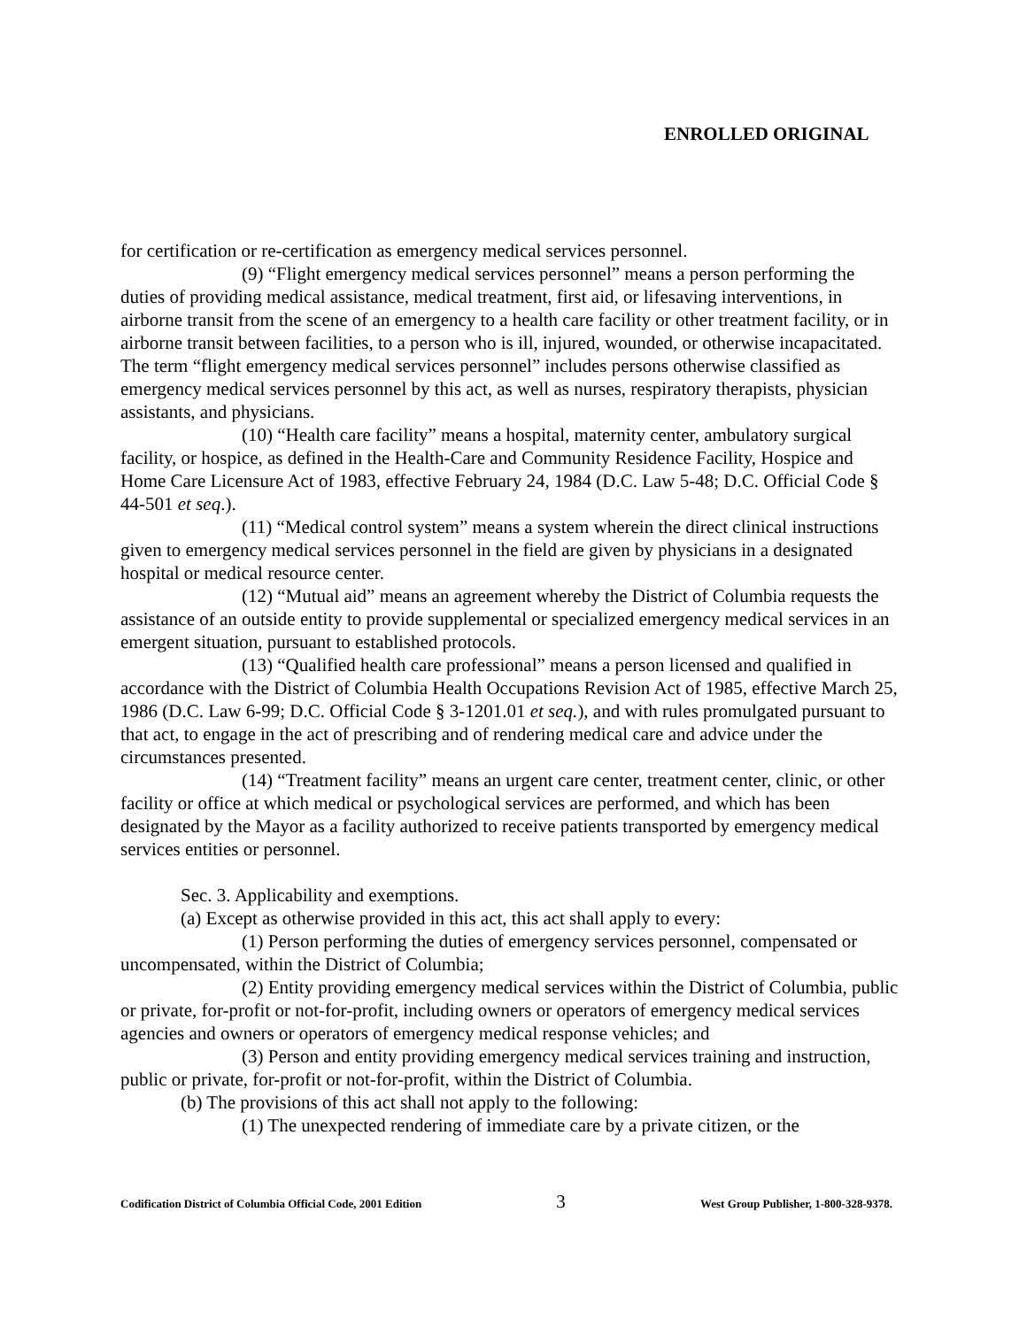ENROLLED ORIGINAL
for certification or re-certification as emergency medical services personnel.
(9) “Flight emergency medical services personnel” means a person performing the duties of providing medical assistance, medical treatment, first aid, or lifesaving interventions, in airborne transit from the scene of an emergency to a health care facility or other treatment facility, or in airborne transit between facilities, to a person who is ill, injured, wounded, or otherwise incapacitated. The term “flight emergency medical services personnel” includes persons otherwise classified as emergency medical services personnel by this act, as well as nurses, respiratory therapists, physician assistants, and physicians.
(10) “Health care facility” means a hospital, maternity center, ambulatory surgical facility, or hospice, as defined in the Health-Care and Community Residence Facility, Hospice and Home Care Licensure Act of 1983, effective February 24, 1984 (D.C. Law 5-48; D.C. Official Code § 44-501 et seq.).
(11) “Medical control system” means a system wherein the direct clinical instructions given to emergency medical services personnel in the field are given by physicians in a designated hospital or medical resource center.
(12) “Mutual aid” means an agreement whereby the District of Columbia requests the assistance of an outside entity to provide supplemental or specialized emergency medical services in an emergent situation, pursuant to established protocols.
(13) “Qualified health care professional” means a person licensed and qualified in accordance with the District of Columbia Health Occupations Revision Act of 1985, effective March 25, 1986 (D.C. Law 6-99; D.C. Official Code § 3-1201.01 et seq.), and with rules promulgated pursuant to that act, to engage in the act of prescribing and of rendering medical care and advice under the circumstances presented.
(14) “Treatment facility” means an urgent care center, treatment center, clinic, or other facility or office at which medical or psychological services are performed, and which has been designated by the Mayor as a facility authorized to receive patients transported by emergency medical services entities or personnel.
Sec. 3. Applicability and exemptions.
(a) Except as otherwise provided in this act, this act shall apply to every:
(1) Person performing the duties of emergency services personnel, compensated or uncompensated, within the District of Columbia;
(2) Entity providing emergency medical services within the District of Columbia, public or private, for-profit or not-for-profit, including owners or operators of emergency medical services agencies and owners or operators of emergency medical response vehicles; and
(3) Person and entity providing emergency medical services training and instruction, public or private, for-profit or not-for-profit, within the District of Columbia.
(b) The provisions of this act shall not apply to the following:
(1) The unexpected rendering of immediate care by a private citizen, or the
Codification District of Columbia Official Code, 2001 Edition 3 West Group Publisher, 1-800-328-9378.